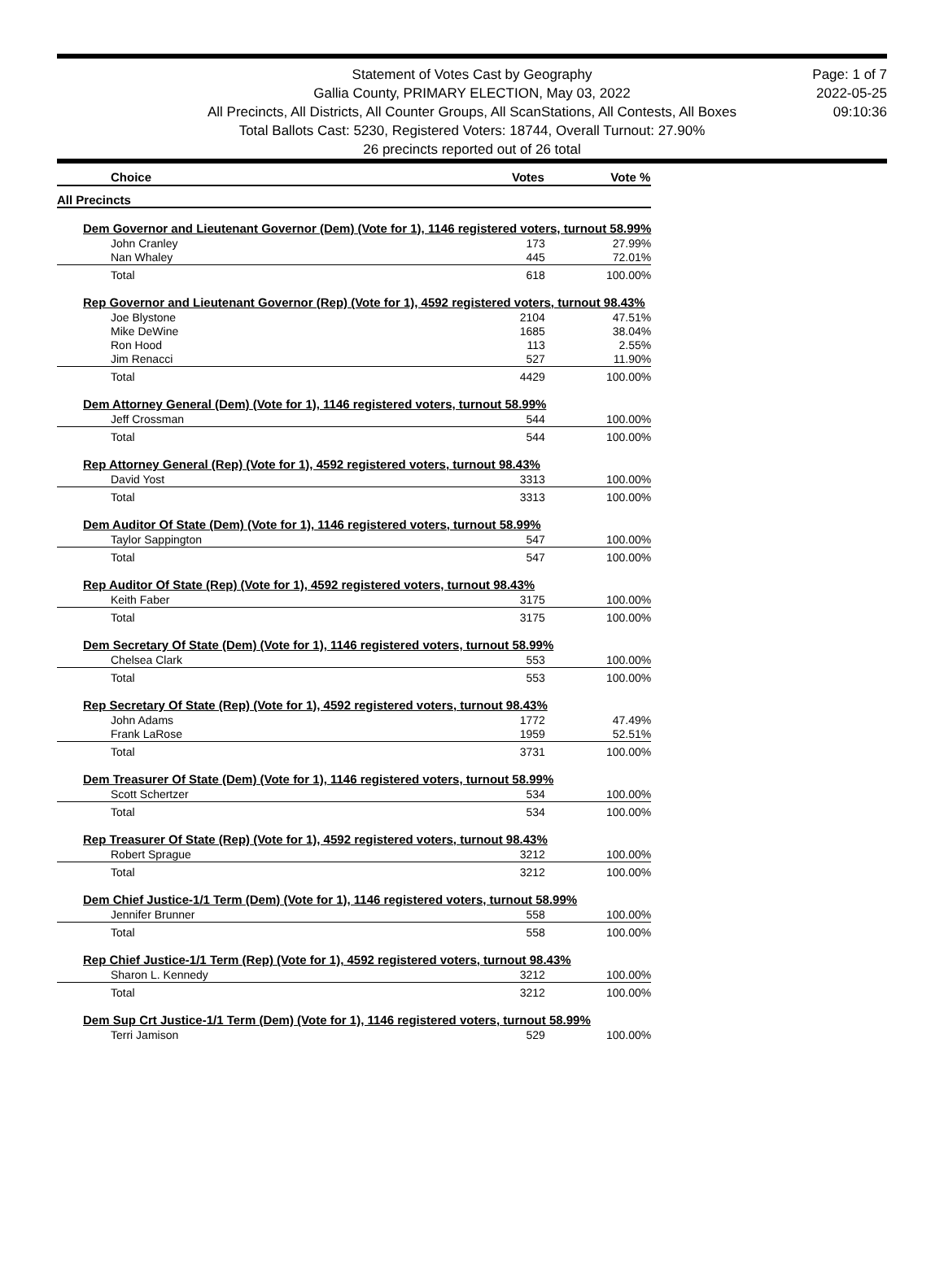Page: 1 of 7
2022-05-25
09:10:36
Statement of Votes Cast by Geography
Gallia County, PRIMARY ELECTION, May 03, 2022
All Precincts, All Districts, All Counter Groups, All ScanStations, All Contests, All Boxes
Total Ballots Cast: 5230, Registered Voters: 18744, Overall Turnout: 27.90%
26 precincts reported out of 26 total
| Choice | Votes | Vote % |
| --- | --- | --- |
| All Precincts | | |
| Dem Governor and Lieutenant Governor (Dem) (Vote for 1), 1146 registered voters, turnout 58.99% | | |
| John Cranley | 173 | 27.99% |
| Nan Whaley | 445 | 72.01% |
| Total | 618 | 100.00% |
| Rep Governor and Lieutenant Governor (Rep) (Vote for 1), 4592 registered voters, turnout 98.43% | | |
| Joe Blystone | 2104 | 47.51% |
| Mike DeWine | 1685 | 38.04% |
| Ron Hood | 113 | 2.55% |
| Jim Renacci | 527 | 11.90% |
| Total | 4429 | 100.00% |
| Dem Attorney General (Dem) (Vote for 1), 1146 registered voters, turnout 58.99% | | |
| Jeff Crossman | 544 | 100.00% |
| Total | 544 | 100.00% |
| Rep Attorney General (Rep) (Vote for 1), 4592 registered voters, turnout 98.43% | | |
| David Yost | 3313 | 100.00% |
| Total | 3313 | 100.00% |
| Dem Auditor Of State (Dem) (Vote for 1), 1146 registered voters, turnout 58.99% | | |
| Taylor Sappington | 547 | 100.00% |
| Total | 547 | 100.00% |
| Rep Auditor Of State (Rep) (Vote for 1), 4592 registered voters, turnout 98.43% | | |
| Keith Faber | 3175 | 100.00% |
| Total | 3175 | 100.00% |
| Dem Secretary Of State (Dem) (Vote for 1), 1146 registered voters, turnout 58.99% | | |
| Chelsea Clark | 553 | 100.00% |
| Total | 553 | 100.00% |
| Rep Secretary Of State (Rep) (Vote for 1), 4592 registered voters, turnout 98.43% | | |
| John Adams | 1772 | 47.49% |
| Frank LaRose | 1959 | 52.51% |
| Total | 3731 | 100.00% |
| Dem Treasurer Of State (Dem) (Vote for 1), 1146 registered voters, turnout 58.99% | | |
| Scott Schertzer | 534 | 100.00% |
| Total | 534 | 100.00% |
| Rep Treasurer Of State (Rep) (Vote for 1), 4592 registered voters, turnout 98.43% | | |
| Robert Sprague | 3212 | 100.00% |
| Total | 3212 | 100.00% |
| Dem Chief Justice-1/1 Term (Dem) (Vote for 1), 1146 registered voters, turnout 58.99% | | |
| Jennifer Brunner | 558 | 100.00% |
| Total | 558 | 100.00% |
| Rep Chief Justice-1/1 Term (Rep) (Vote for 1), 4592 registered voters, turnout 98.43% | | |
| Sharon L. Kennedy | 3212 | 100.00% |
| Total | 3212 | 100.00% |
| Dem Sup Crt Justice-1/1 Term (Dem) (Vote for 1), 1146 registered voters, turnout 58.99% | | |
| Terri Jamison | 529 | 100.00% |